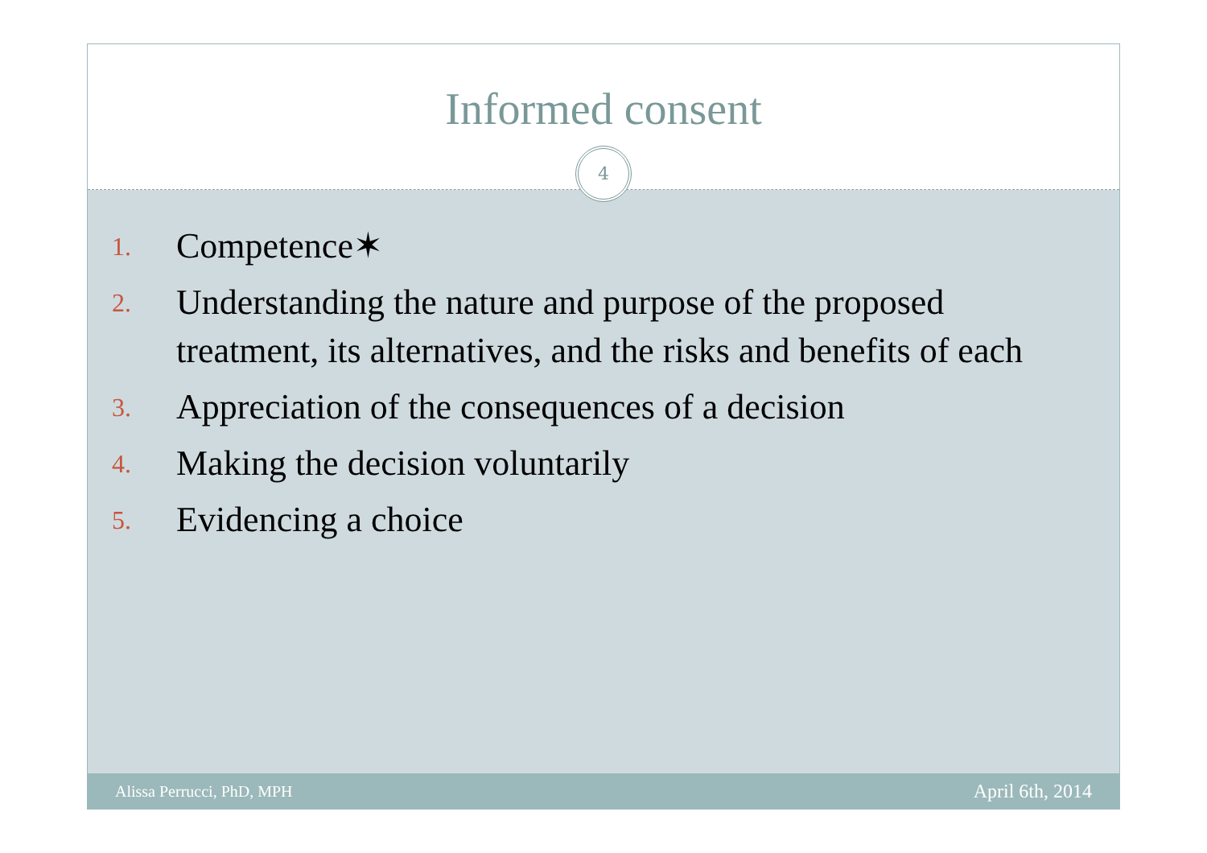Informed consent
4
1. Competence✶
2. Understanding the nature and purpose of the proposed treatment, its alternatives, and the risks and benefits of each
3. Appreciation of the consequences of a decision
4. Making the decision voluntarily
5. Evidencing a choice
Alissa Perrucci, PhD, MPH April 6th, 2014